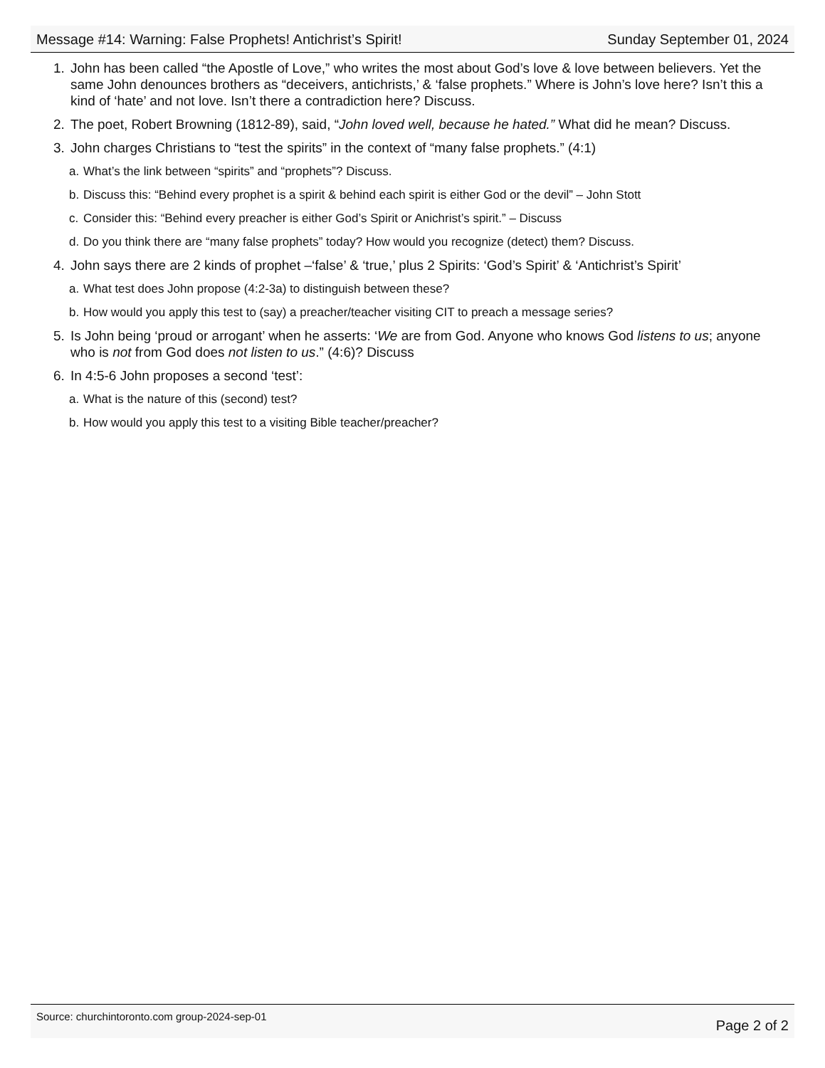Message #14: Warning: False Prophets! Antichrist’s Spirit! Sunday September 01, 2024
1. John has been called “the Apostle of Love,” who writes the most about God’s love & love between believers. Yet the same John denounces brothers as “deceivers, antichrists,’ & ‘false prophets.” Where is John’s love here? Isn’t this a kind of ‘hate’ and not love. Isn’t there a contradiction here? Discuss.
2. The poet, Robert Browning (1812-89), said, “John loved well, because he hated.” What did he mean? Discuss.
3. John charges Christians to “test the spirits” in the context of “many false prophets.” (4:1)
a. What’s the link between “spirits” and “prophets”? Discuss.
b. Discuss this: “Behind every prophet is a spirit & behind each spirit is either God or the devil” – John Stott
c. Consider this: “Behind every preacher is either God’s Spirit or Anichrist’s spirit.” – Discuss
d. Do you think there are “many false prophets” today? How would you recognize (detect) them? Discuss.
4. John says there are 2 kinds of prophet –‘false’ & ‘true,’ plus 2 Spirits: ‘God’s Spirit’ & ‘Antichrist’s Spirit’
a. What test does John propose (4:2-3a) to distinguish between these?
b. How would you apply this test to (say) a preacher/teacher visiting CIT to preach a message series?
5. Is John being ‘proud or arrogant’ when he asserts: ‘We are from God. Anyone who knows God listens to us; anyone who is not from God does not listen to us.” (4:6)? Discuss
6. In 4:5-6 John proposes a second ‘test’:
a. What is the nature of this (second) test?
b. How would you apply this test to a visiting Bible teacher/preacher?
Source: churchintoronto.com group-2024-sep-01 Page 2 of 2